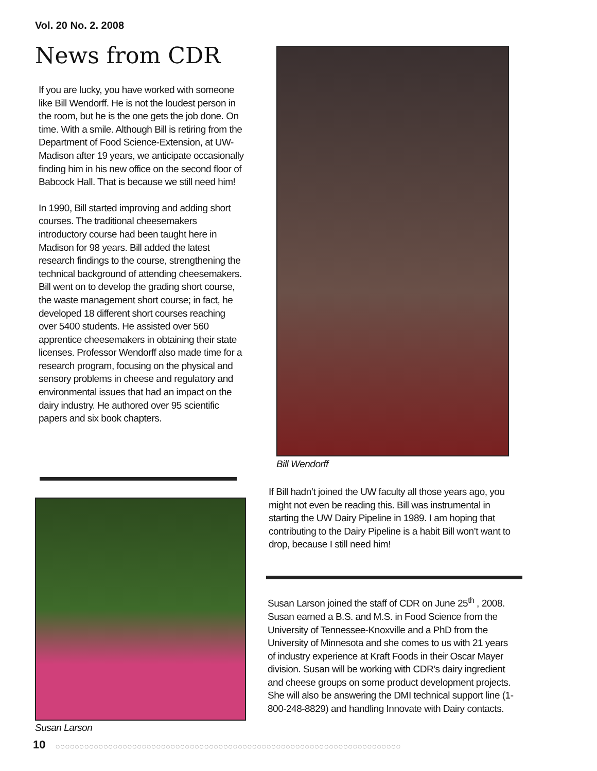Vol. 20 No. 2. 2008
News from CDR
If you are lucky, you have worked with someone like Bill Wendorff. He is not the loudest person in the room, but he is the one gets the job done. On time. With a smile. Although Bill is retiring from the Department of Food Science-Extension, at UW-Madison after 19 years, we anticipate occasionally finding him in his new office on the second floor of Babcock Hall. That is because we still need him!
In 1990, Bill started improving and adding short courses. The traditional cheesemakers introductory course had been taught here in Madison for 98 years. Bill added the latest research findings to the course, strengthening the technical background of attending cheesemakers. Bill went on to develop the grading short course, the waste management short course; in fact, he developed 18 different short courses reaching over 5400 students. He assisted over 560 apprentice cheesemakers in obtaining their state licenses. Professor Wendorff also made time for a research program, focusing on the physical and sensory problems in cheese and regulatory and environmental issues that had an impact on the dairy industry. He authored over 95 scientific papers and six book chapters.
Bill Wendorff
If Bill hadn’t joined the UW faculty all those years ago, you might not even be reading this. Bill was instrumental in starting the UW Dairy Pipeline in 1989. I am hoping that contributing to the Dairy Pipeline is a habit Bill won’t want to drop, because I still need him!
Susan Larson
Susan Larson joined the staff of CDR on June 25<sup>th</sup> , 2008. Susan earned a B.S. and M.S. in Food Science from the University of Tennessee-Knoxville and a PhD from the University of Minnesota and she comes to us with 21 years of industry experience at Kraft Foods in their Oscar Mayer division. Susan will be working with CDR’s dairy ingredient and cheese groups on some product development projects. She will also be answering the DMI technical support line (1-800-248-8829) and handling Innovate with Dairy contacts.
10
◌◌◌◌◌◌◌◌◌◌◌◌◌◌◌◌◌◌◌◌◌◌◌◌◌◌◌◌◌◌◌◌◌◌◌◌◌◌◌◌◌◌◌◌◌◌◌◌◌◌◌◌◌◌◌◌◌◌◌◌◌◌◌◌◌◌◌◌◌◌◌◌